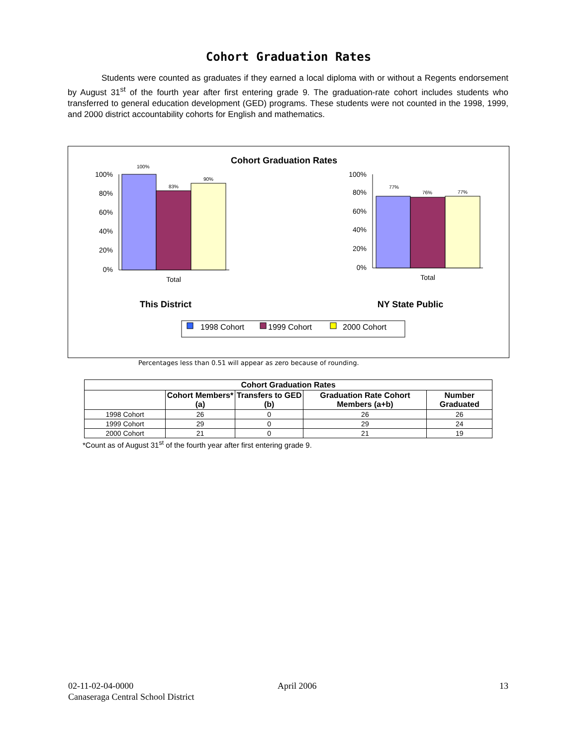Cohort Graduation Rates
Students were counted as graduates if they earned a local diploma with or without a Regents endorsement by August 31<sup>st</sup> of the fourth year after first entering grade 9. The graduation-rate cohort includes students who transferred to general education development (GED) programs. These students were not counted in the 1998, 1999, and 2000 district accountability cohorts for English and mathematics.
Cohort Graduation Rates
100%
80%
60%
40%
20%
0%
100%
83%
90%
Total
100%
80%
60%
40%
20%
0%
77%
76%
77%
Total
This District
NY State Public
1998 Cohort
1999 Cohort
2000 Cohort
Percentages less than 0.51 will appear as zero because of rounding.
| Cohort Graduation Rates | | | | |
| --- | --- | --- | --- | --- |
| | Cohort Members* (a) | Transfers to GED (b) | Graduation Rate Cohort Members (a+b) | Number Graduated |
| 1998 Cohort | 26 | 0 | 26 | 26 |
| 1999 Cohort | 29 | 0 | 29 | 24 |
| 2000 Cohort | 21 | 0 | 21 | 19 |
*Count as of August 31<sup>st</sup> of the fourth year after first entering grade 9.
02-11-02-04-0000
Canaseraga Central School District
April 2006 13